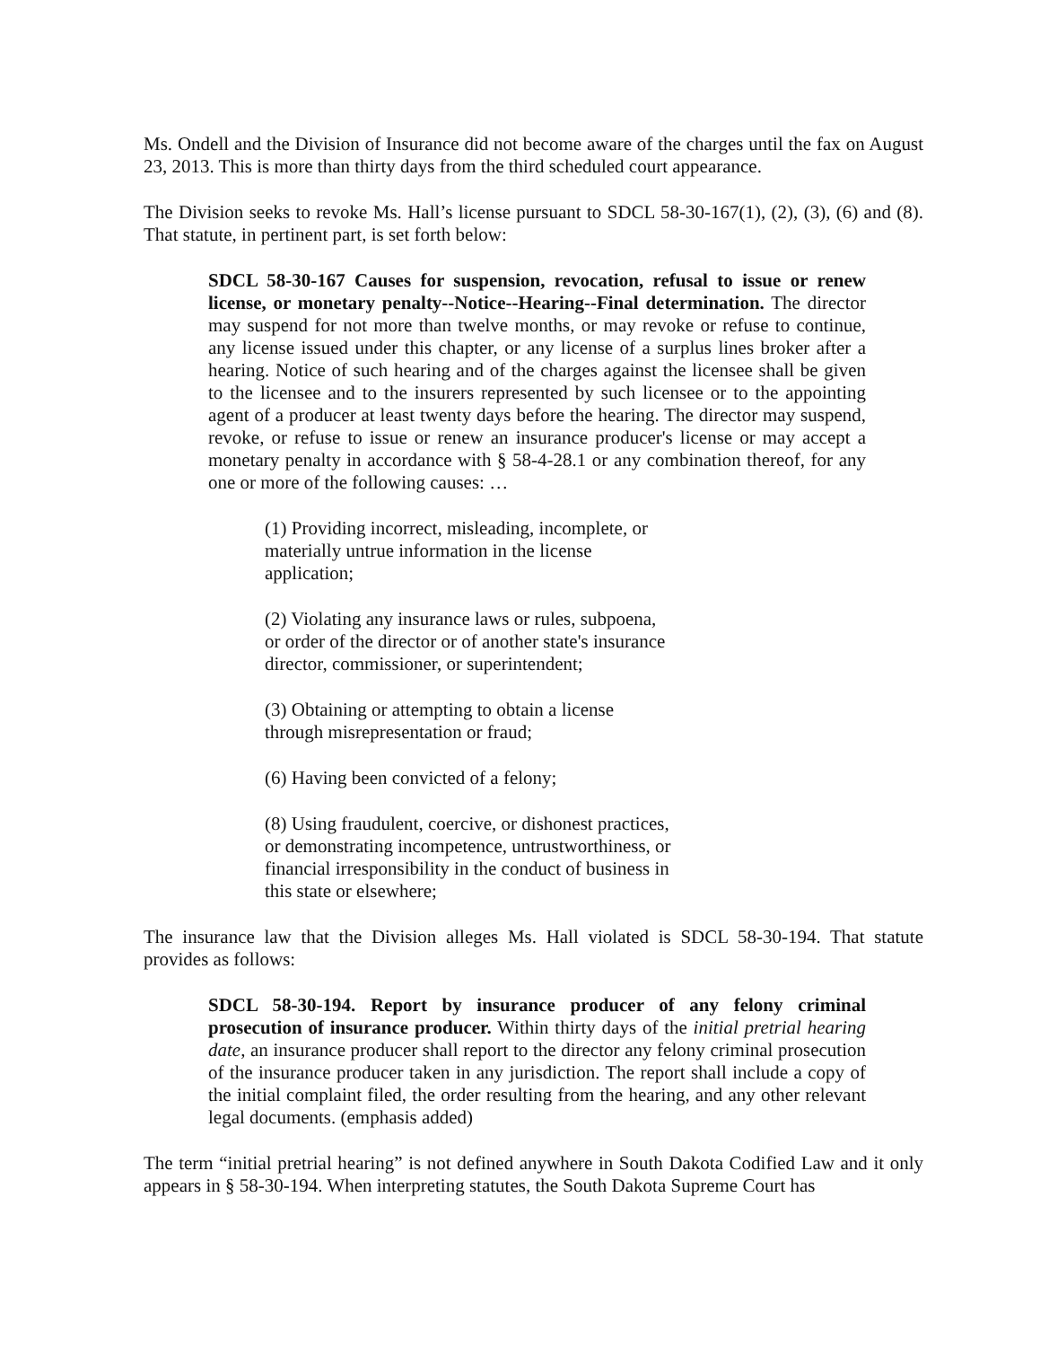Ms. Ondell and the Division of Insurance did not become aware of the charges until the fax on August 23, 2013. This is more than thirty days from the third scheduled court appearance.
The Division seeks to revoke Ms. Hall’s license pursuant to SDCL 58-30-167(1), (2), (3), (6) and (8). That statute, in pertinent part, is set forth below:
SDCL 58-30-167 Causes for suspension, revocation, refusal to issue or renew license, or monetary penalty--Notice--Hearing--Final determination. The director may suspend for not more than twelve months, or may revoke or refuse to continue, any license issued under this chapter, or any license of a surplus lines broker after a hearing. Notice of such hearing and of the charges against the licensee shall be given to the licensee and to the insurers represented by such licensee or to the appointing agent of a producer at least twenty days before the hearing. The director may suspend, revoke, or refuse to issue or renew an insurance producer's license or may accept a monetary penalty in accordance with § 58-4-28.1 or any combination thereof, for any one or more of the following causes: …
(1) Providing incorrect, misleading, incomplete, or materially untrue information in the license application;
(2) Violating any insurance laws or rules, subpoena, or order of the director or of another state's insurance director, commissioner, or superintendent;
(3) Obtaining or attempting to obtain a license through misrepresentation or fraud;
(6) Having been convicted of a felony;
(8) Using fraudulent, coercive, or dishonest practices, or demonstrating incompetence, untrustworthiness, or financial irresponsibility in the conduct of business in this state or elsewhere;
The insurance law that the Division alleges Ms. Hall violated is SDCL 58-30-194. That statute provides as follows:
SDCL 58-30-194. Report by insurance producer of any felony criminal prosecution of insurance producer. Within thirty days of the initial pretrial hearing date, an insurance producer shall report to the director any felony criminal prosecution of the insurance producer taken in any jurisdiction. The report shall include a copy of the initial complaint filed, the order resulting from the hearing, and any other relevant legal documents. (emphasis added)
The term “initial pretrial hearing” is not defined anywhere in South Dakota Codified Law and it only appears in § 58-30-194. When interpreting statutes, the South Dakota Supreme Court has